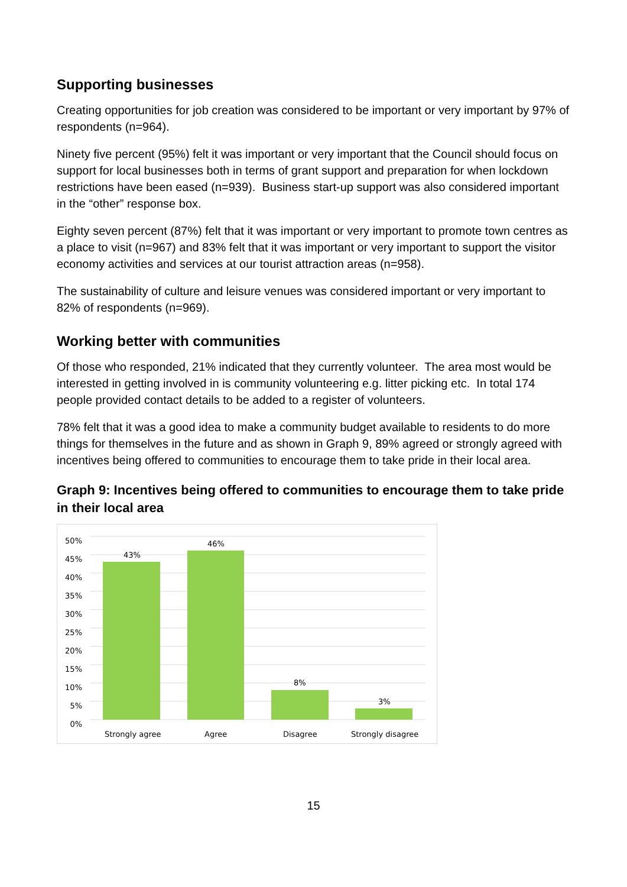Supporting businesses
Creating opportunities for job creation was considered to be important or very important by 97% of respondents (n=964).
Ninety five percent (95%) felt it was important or very important that the Council should focus on support for local businesses both in terms of grant support and preparation for when lockdown restrictions have been eased (n=939). Business start-up support was also considered important in the “other” response box.
Eighty seven percent (87%) felt that it was important or very important to promote town centres as a place to visit (n=967) and 83% felt that it was important or very important to support the visitor economy activities and services at our tourist attraction areas (n=958).
The sustainability of culture and leisure venues was considered important or very important to 82% of respondents (n=969).
Working better with communities
Of those who responded, 21% indicated that they currently volunteer. The area most would be interested in getting involved in is community volunteering e.g. litter picking etc. In total 174 people provided contact details to be added to a register of volunteers.
78% felt that it was a good idea to make a community budget available to residents to do more things for themselves in the future and as shown in Graph 9, 89% agreed or strongly agreed with incentives being offered to communities to encourage them to take pride in their local area.
Graph 9: Incentives being offered to communities to encourage them to take pride in their local area
50%
45%
40%
35%
30%
25%
20%
15%
10%
5%
0%
43%
46%
8%
3%
Strongly agree Agree Disagree Strongly disagree
15